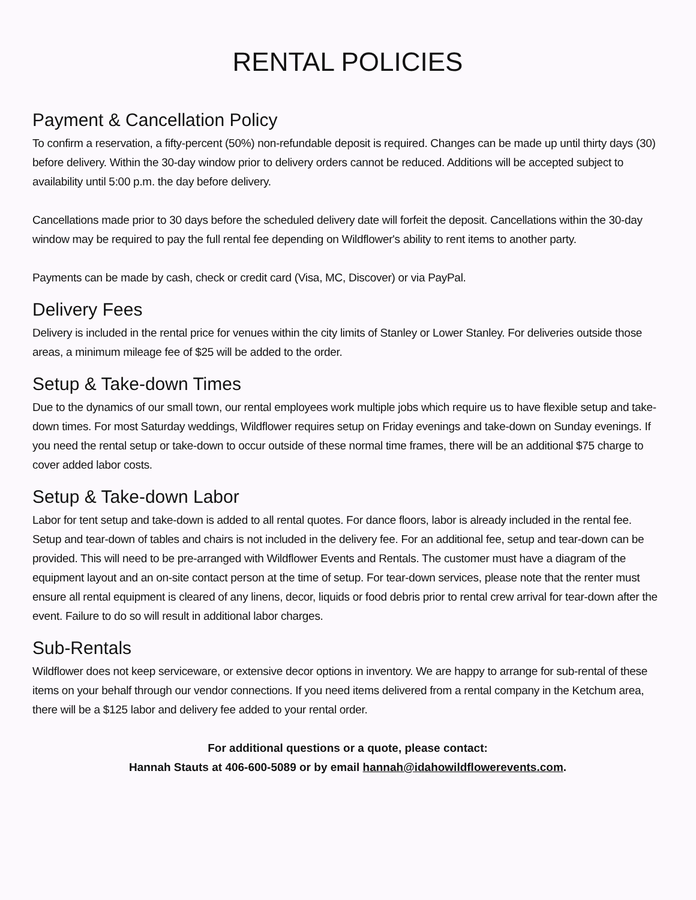RENTAL POLICIES
Payment & Cancellation Policy
To confirm a reservation, a fifty-percent (50%) non-refundable deposit is required. Changes can be made up until thirty days (30) before delivery. Within the 30-day window prior to delivery orders cannot be reduced. Additions will be accepted subject to availability until 5:00 p.m. the day before delivery.
Cancellations made prior to 30 days before the scheduled delivery date will forfeit the deposit. Cancellations within the 30-day window may be required to pay the full rental fee depending on Wildflower's ability to rent items to another party.
Payments can be made by cash, check or credit card (Visa, MC, Discover) or via PayPal.
Delivery Fees
Delivery is included in the rental price for venues within the city limits of Stanley or Lower Stanley. For deliveries outside those areas, a minimum mileage fee of $25 will be added to the order.
Setup & Take-down Times
Due to the dynamics of our small town, our rental employees work multiple jobs which require us to have flexible setup and take-down times. For most Saturday weddings, Wildflower requires setup on Friday evenings and take-down on Sunday evenings. If you need the rental setup or take-down to occur outside of these normal time frames, there will be an additional $75 charge to cover added labor costs.
Setup & Take-down Labor
Labor for tent setup and take-down is added to all rental quotes. For dance floors, labor is already included in the rental fee. Setup and tear-down of tables and chairs is not included in the delivery fee. For an additional fee, setup and tear-down can be provided. This will need to be pre-arranged with Wildflower Events and Rentals. The customer must have a diagram of the equipment layout and an on-site contact person at the time of setup. For tear-down services, please note that the renter must ensure all rental equipment is cleared of any linens, decor, liquids or food debris prior to rental crew arrival for tear-down after the event. Failure to do so will result in additional labor charges.
Sub-Rentals
Wildflower does not keep serviceware, or extensive decor options in inventory. We are happy to arrange for sub-rental of these items on your behalf through our vendor connections. If you need items delivered from a rental company in the Ketchum area, there will be a $125 labor and delivery fee added to your rental order.
For additional questions or a quote, please contact:
Hannah Stauts at 406-600-5089 or by email hannah@idahowildflowerevents.com.